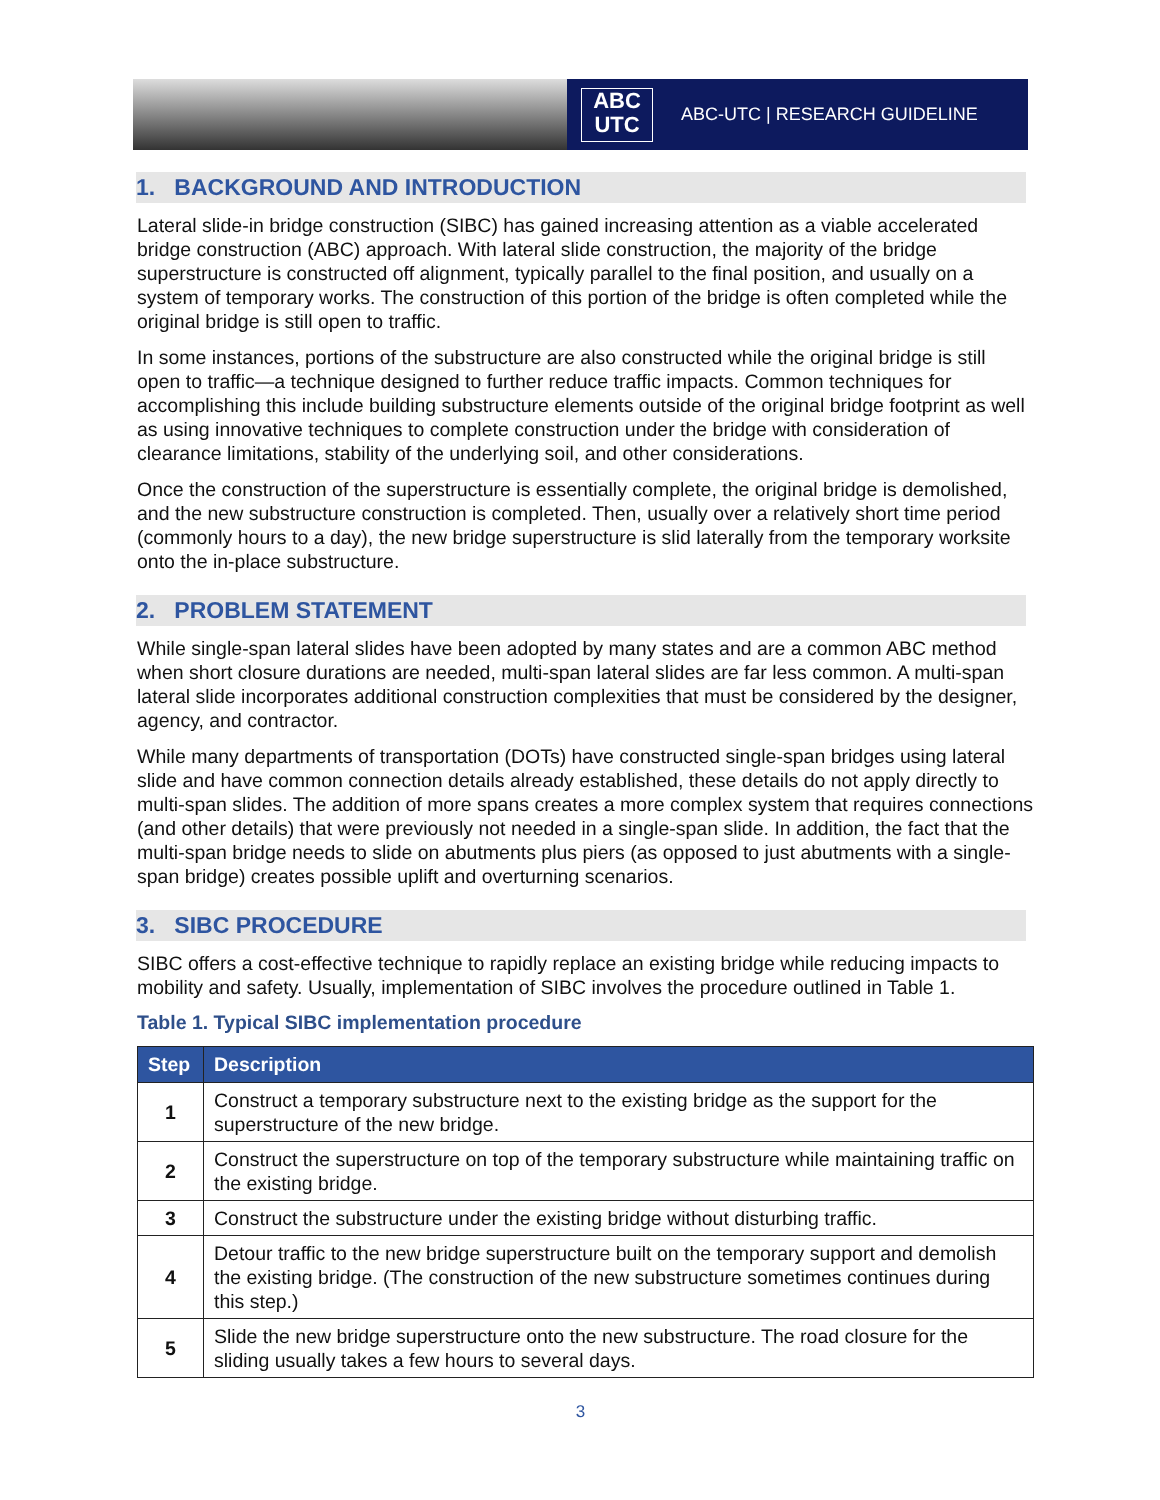ABC
UTC
ABC-UTC | RESEARCH GUIDELINE
1. BACKGROUND AND INTRODUCTION
Lateral slide-in bridge construction (SIBC) has gained increasing attention as a viable accelerated bridge construction (ABC) approach. With lateral slide construction, the majority of the bridge superstructure is constructed off alignment, typically parallel to the final position, and usually on a system of temporary works. The construction of this portion of the bridge is often completed while the original bridge is still open to traffic.
In some instances, portions of the substructure are also constructed while the original bridge is still open to traffic—a technique designed to further reduce traffic impacts. Common techniques for accomplishing this include building substructure elements outside of the original bridge footprint as well as using innovative techniques to complete construction under the bridge with consideration of clearance limitations, stability of the underlying soil, and other considerations.
Once the construction of the superstructure is essentially complete, the original bridge is demolished, and the new substructure construction is completed. Then, usually over a relatively short time period (commonly hours to a day), the new bridge superstructure is slid laterally from the temporary worksite onto the in-place substructure.
2. PROBLEM STATEMENT
While single-span lateral slides have been adopted by many states and are a common ABC method when short closure durations are needed, multi-span lateral slides are far less common. A multi-span lateral slide incorporates additional construction complexities that must be considered by the designer, agency, and contractor.
While many departments of transportation (DOTs) have constructed single-span bridges using lateral slide and have common connection details already established, these details do not apply directly to multi-span slides. The addition of more spans creates a more complex system that requires connections (and other details) that were previously not needed in a single-span slide. In addition, the fact that the multi-span bridge needs to slide on abutments plus piers (as opposed to just abutments with a single-span bridge) creates possible uplift and overturning scenarios.
3. SIBC PROCEDURE
SIBC offers a cost-effective technique to rapidly replace an existing bridge while reducing impacts to mobility and safety. Usually, implementation of SIBC involves the procedure outlined in Table 1.
Table 1. Typical SIBC implementation procedure
| Step | Description |
| --- | --- |
| 1 | Construct a temporary substructure next to the existing bridge as the support for the superstructure of the new bridge. |
| 2 | Construct the superstructure on top of the temporary substructure while maintaining traffic on the existing bridge. |
| 3 | Construct the substructure under the existing bridge without disturbing traffic. |
| 4 | Detour traffic to the new bridge superstructure built on the temporary support and demolish the existing bridge. (The construction of the new substructure sometimes continues during this step.) |
| 5 | Slide the new bridge superstructure onto the new substructure. The road closure for the sliding usually takes a few hours to several days. |
3